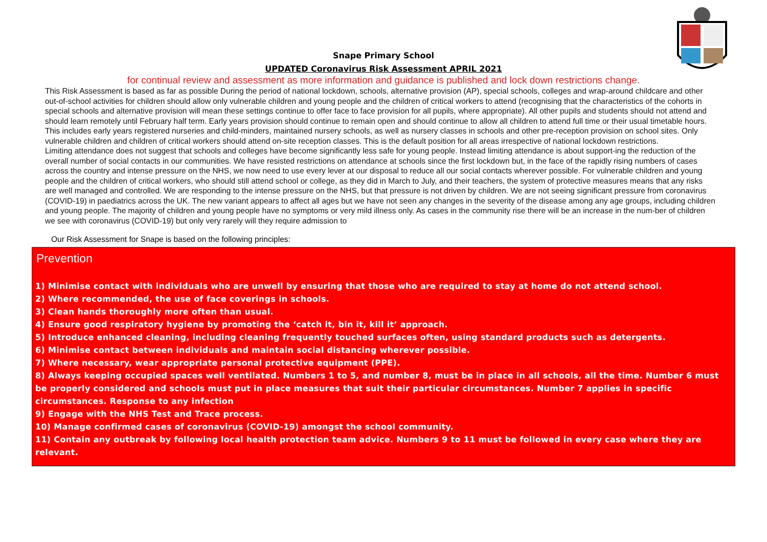Snape Primary School
UPDATED Coronavirus Risk Assessment APRIL 2021
for continual review and assessment as more information and guidance is published and lock down restrictions change.
This Risk Assessment is based as far as possible During the period of national lockdown, schools, alternative provision (AP), special schools, colleges and wrap-around childcare and other out-of-school activities for children should allow only vulnerable children and young people and the children of critical workers to attend (recognising that the characteristics of the cohorts in special schools and alternative provision will mean these settings continue to offer face to face provision for all pupils, where appropriate). All other pupils and students should not attend and should learn remotely until February half term. Early years provision should continue to remain open and should continue to allow all children to attend full time or their usual timetable hours. This includes early years registered nurseries and child-minders, maintained nursery schools, as well as nursery classes in schools and other pre-reception provision on school sites. Only vulnerable children and children of critical workers should attend on-site reception classes. This is the default position for all areas irrespective of national lockdown restrictions.
Limiting attendance does not suggest that schools and colleges have become significantly less safe for young people. Instead limiting attendance is about support-ing the reduction of the overall number of social contacts in our communities. We have resisted restrictions on attendance at schools since the first lockdown but, in the face of the rapidly rising numbers of cases across the country and intense pressure on the NHS, we now need to use every lever at our disposal to reduce all our social contacts wherever possible. For vulnerable children and young people and the children of critical workers, who should still attend school or college, as they did in March to July, and their teachers, the system of protective measures means that any risks are well managed and controlled. We are responding to the intense pressure on the NHS, but that pressure is not driven by children. We are not seeing significant pressure from coronavirus (COVID-19) in paediatrics across the UK. The new variant appears to affect all ages but we have not seen any changes in the severity of the disease among any age groups, including children and young people. The majority of children and young people have no symptoms or very mild illness only. As cases in the community rise there will be an increase in the num-ber of children we see with coronavirus (COVID-19) but only very rarely will they require admission to
Our Risk Assessment for Snape is based on the following principles:
Prevention
1) Minimise contact with individuals who are unwell by ensuring that those who are required to stay at home do not attend school.
2) Where recommended, the use of face coverings in schools.
3) Clean hands thoroughly more often than usual.
4) Ensure good respiratory hygiene by promoting the ‘catch it, bin it, kill it’ approach.
5) Introduce enhanced cleaning, including cleaning frequently touched surfaces often, using standard products such as detergents.
6) Minimise contact between individuals and maintain social distancing wherever possible.
7) Where necessary, wear appropriate personal protective equipment (PPE).
8) Always keeping occupied spaces well ventilated. Numbers 1 to 5, and number 8, must be in place in all schools, all the time. Number 6 must be properly considered and schools must put in place measures that suit their particular circumstances. Number 7 applies in specific circumstances. Response to any infection
9) Engage with the NHS Test and Trace process.
10) Manage confirmed cases of coronavirus (COVID-19) amongst the school community.
11) Contain any outbreak by following local health protection team advice. Numbers 9 to 11 must be followed in every case where they are relevant.